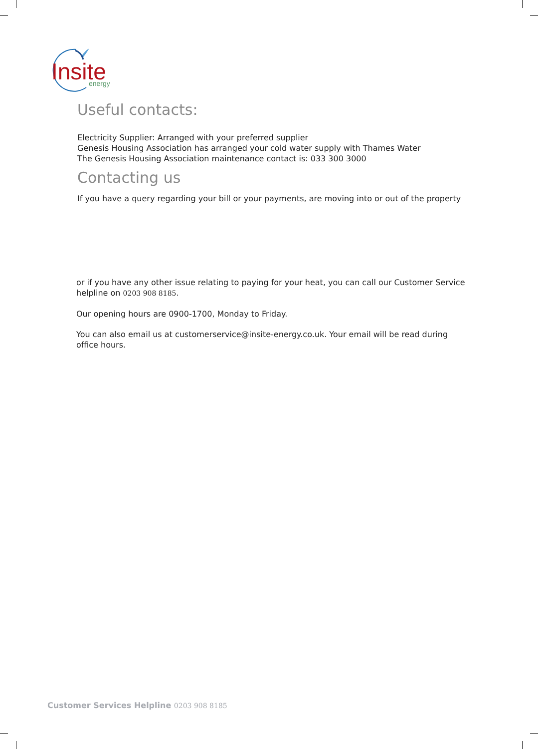Insite
energy
Useful contacts:
Electricity Supplier: Arranged with your preferred supplier
Genesis Housing Association has arranged your cold water supply with Thames Water
The Genesis Housing Association maintenance contact is: 033 300 3000
Contacting us
If you have a query regarding your bill or your payments, are moving into or out of the property
or if you have any other issue relating to paying for your heat, you can call our Customer Service helpline on 0203 908 8185.
Our opening hours are 0900-1700, Monday to Friday.
You can also email us at customerservice@insite-energy.co.uk. Your email will be read during office hours.
Customer Services Helpline 0203 908 8185